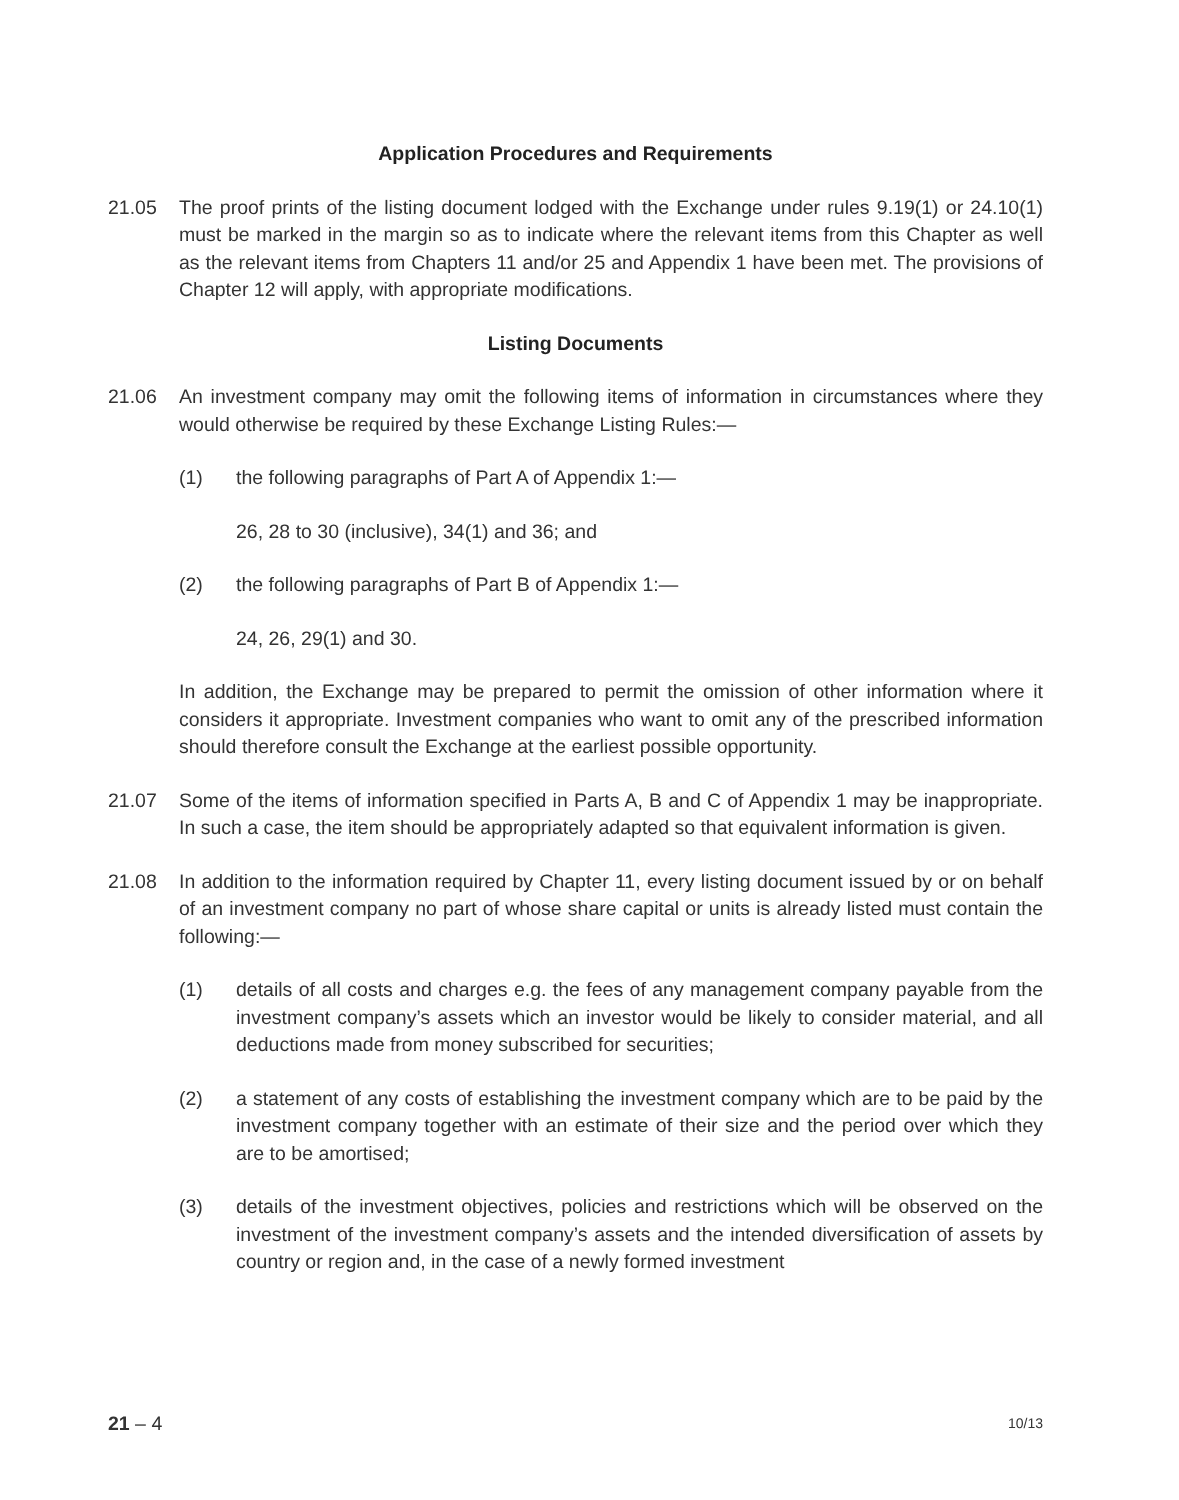Application Procedures and Requirements
21.05 The proof prints of the listing document lodged with the Exchange under rules 9.19(1) or 24.10(1) must be marked in the margin so as to indicate where the relevant items from this Chapter as well as the relevant items from Chapters 11 and/or 25 and Appendix 1 have been met. The provisions of Chapter 12 will apply, with appropriate modifications.
Listing Documents
21.06 An investment company may omit the following items of information in circumstances where they would otherwise be required by these Exchange Listing Rules:—
(1) the following paragraphs of Part A of Appendix 1:—
26, 28 to 30 (inclusive), 34(1) and 36; and
(2) the following paragraphs of Part B of Appendix 1:—
24, 26, 29(1) and 30.
In addition, the Exchange may be prepared to permit the omission of other information where it considers it appropriate. Investment companies who want to omit any of the prescribed information should therefore consult the Exchange at the earliest possible opportunity.
21.07 Some of the items of information specified in Parts A, B and C of Appendix 1 may be inappropriate. In such a case, the item should be appropriately adapted so that equivalent information is given.
21.08 In addition to the information required by Chapter 11, every listing document issued by or on behalf of an investment company no part of whose share capital or units is already listed must contain the following:—
(1) details of all costs and charges e.g. the fees of any management company payable from the investment company’s assets which an investor would be likely to consider material, and all deductions made from money subscribed for securities;
(2) a statement of any costs of establishing the investment company which are to be paid by the investment company together with an estimate of their size and the period over which they are to be amortised;
(3) details of the investment objectives, policies and restrictions which will be observed on the investment of the investment company’s assets and the intended diversification of assets by country or region and, in the case of a newly formed investment
21 – 4
10/13